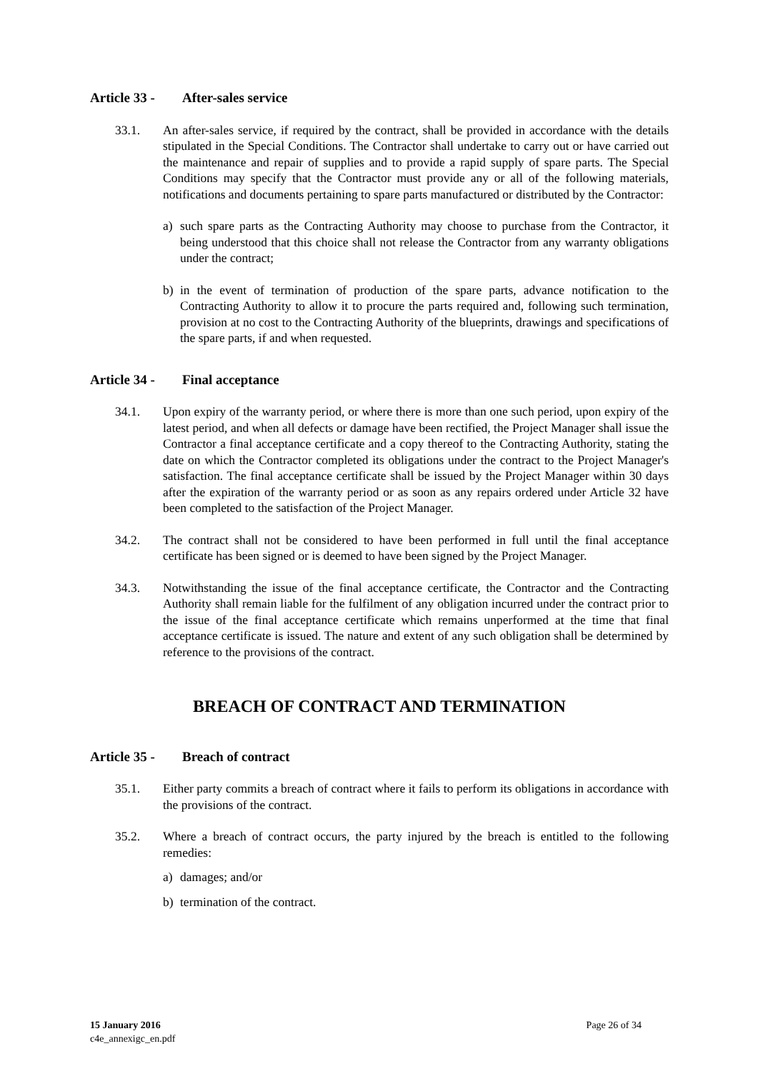Article 33 - After-sales service
33.1. An after-sales service, if required by the contract, shall be provided in accordance with the details stipulated in the Special Conditions. The Contractor shall undertake to carry out or have carried out the maintenance and repair of supplies and to provide a rapid supply of spare parts. The Special Conditions may specify that the Contractor must provide any or all of the following materials, notifications and documents pertaining to spare parts manufactured or distributed by the Contractor:
a) such spare parts as the Contracting Authority may choose to purchase from the Contractor, it being understood that this choice shall not release the Contractor from any warranty obligations under the contract;
b) in the event of termination of production of the spare parts, advance notification to the Contracting Authority to allow it to procure the parts required and, following such termination, provision at no cost to the Contracting Authority of the blueprints, drawings and specifications of the spare parts, if and when requested.
Article 34 - Final acceptance
34.1. Upon expiry of the warranty period, or where there is more than one such period, upon expiry of the latest period, and when all defects or damage have been rectified, the Project Manager shall issue the Contractor a final acceptance certificate and a copy thereof to the Contracting Authority, stating the date on which the Contractor completed its obligations under the contract to the Project Manager's satisfaction. The final acceptance certificate shall be issued by the Project Manager within 30 days after the expiration of the warranty period or as soon as any repairs ordered under Article 32 have been completed to the satisfaction of the Project Manager.
34.2. The contract shall not be considered to have been performed in full until the final acceptance certificate has been signed or is deemed to have been signed by the Project Manager.
34.3. Notwithstanding the issue of the final acceptance certificate, the Contractor and the Contracting Authority shall remain liable for the fulfilment of any obligation incurred under the contract prior to the issue of the final acceptance certificate which remains unperformed at the time that final acceptance certificate is issued. The nature and extent of any such obligation shall be determined by reference to the provisions of the contract.
BREACH OF CONTRACT AND TERMINATION
Article 35 - Breach of contract
35.1. Either party commits a breach of contract where it fails to perform its obligations in accordance with the provisions of the contract.
35.2. Where a breach of contract occurs, the party injured by the breach is entitled to the following remedies:
a) damages; and/or
b) termination of the contract.
15 January 2016
c4e_annexigc_en.pdf
Page 26 of 34